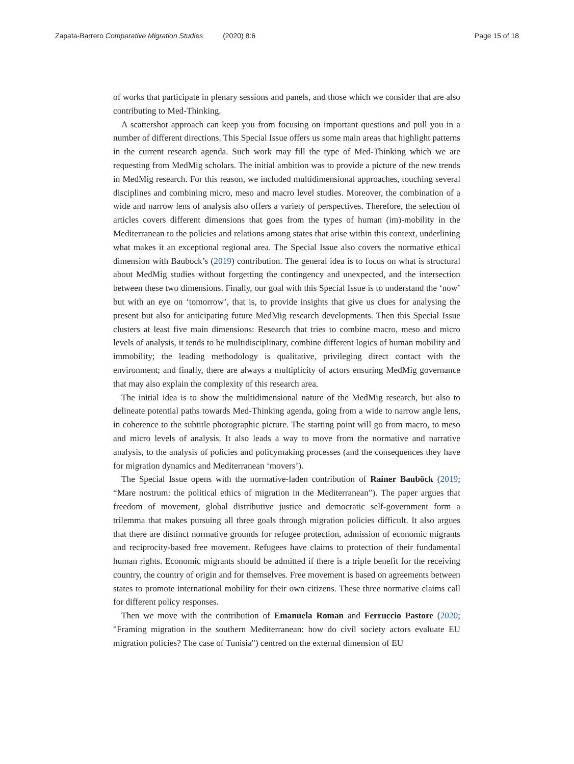Zapata-Barrero Comparative Migration Studies (2020) 8:6
Page 15 of 18
of works that participate in plenary sessions and panels, and those which we consider that are also contributing to Med-Thinking.
A scattershot approach can keep you from focusing on important questions and pull you in a number of different directions. This Special Issue offers us some main areas that highlight patterns in the current research agenda. Such work may fill the type of Med-Thinking which we are requesting from MedMig scholars. The initial ambition was to provide a picture of the new trends in MedMig research. For this reason, we included multidimensional approaches, touching several disciplines and combining micro, meso and macro level studies. Moreover, the combination of a wide and narrow lens of analysis also offers a variety of perspectives. Therefore, the selection of articles covers different dimensions that goes from the types of human (im)-mobility in the Mediterranean to the policies and relations among states that arise within this context, underlining what makes it an exceptional regional area. The Special Issue also covers the normative ethical dimension with Baubock’s (2019) contribution. The general idea is to focus on what is structural about MedMig studies without forgetting the contingency and unexpected, and the intersection between these two dimensions. Finally, our goal with this Special Issue is to understand the ‘now’ but with an eye on ‘tomorrow’, that is, to provide insights that give us clues for analysing the present but also for anticipating future MedMig research developments. Then this Special Issue clusters at least five main dimensions: Research that tries to combine macro, meso and micro levels of analysis, it tends to be multidisciplinary, combine different logics of human mobility and immobility; the leading methodology is qualitative, privileging direct contact with the environment; and finally, there are always a multiplicity of actors ensuring MedMig governance that may also explain the complexity of this research area.
The initial idea is to show the multidimensional nature of the MedMig research, but also to delineate potential paths towards Med-Thinking agenda, going from a wide to narrow angle lens, in coherence to the subtitle photographic picture. The starting point will go from macro, to meso and micro levels of analysis. It also leads a way to move from the normative and narrative analysis, to the analysis of policies and policymaking processes (and the consequences they have for migration dynamics and Mediterranean ‘movers’).
The Special Issue opens with the normative-laden contribution of Rainer Bauböck (2019; “Mare nostrum: the political ethics of migration in the Mediterranean”). The paper argues that freedom of movement, global distributive justice and democratic self-government form a trilemma that makes pursuing all three goals through migration policies difficult. It also argues that there are distinct normative grounds for refugee protection, admission of economic migrants and reciprocity-based free movement. Refugees have claims to protection of their fundamental human rights. Economic migrants should be admitted if there is a triple benefit for the receiving country, the country of origin and for themselves. Free movement is based on agreements between states to promote international mobility for their own citizens. These three normative claims call for different policy responses.
Then we move with the contribution of Emanuela Roman and Ferruccio Pastore (2020; "Framing migration in the southern Mediterranean: how do civil society actors evaluate EU migration policies? The case of Tunisia") centred on the external dimension of EU